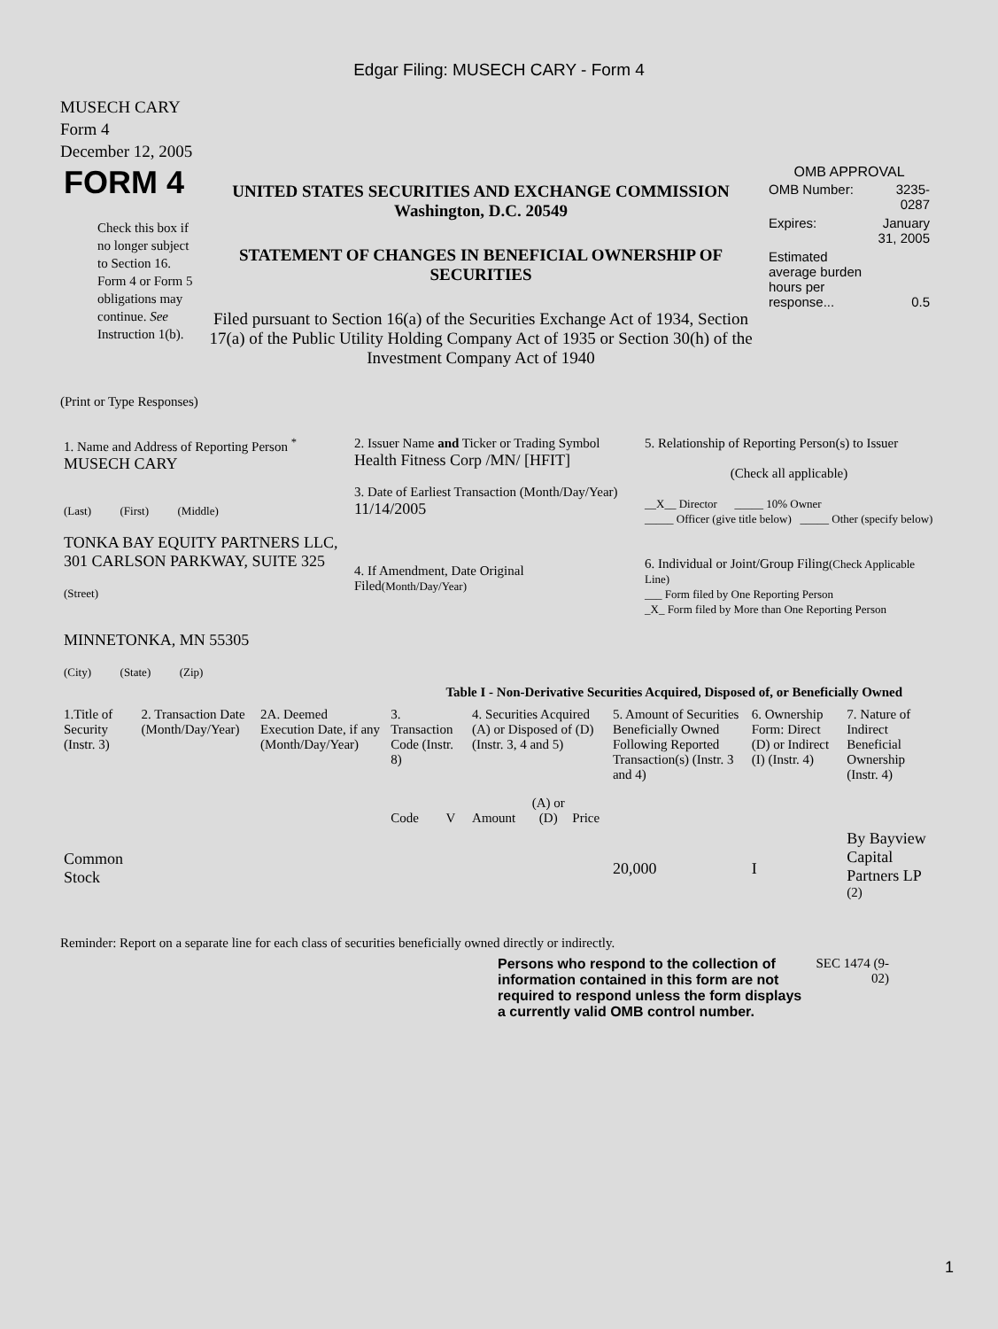Edgar Filing: MUSECH CARY - Form 4
MUSECH CARY
Form 4
December 12, 2005
| FORM 4 Check this box if no longer subject to Section 16. Form 4 or Form 5 obligations may continue. See Instruction 1(b). | UNITED STATES SECURITIES AND EXCHANGE COMMISSION Washington, D.C. 20549 STATEMENT OF CHANGES IN BENEFICIAL OWNERSHIP OF SECURITIES Filed pursuant to Section 16(a) of the Securities Exchange Act of 1934, Section 17(a) of the Public Utility Holding Company Act of 1935 or Section 30(h) of the Investment Company Act of 1940 | OMB APPROVAL / OMB Number: / 3235-0287 / / Expires: / January 31, 2005 / / Estimated average burden hours per response... / 0.5 / |
(Print or Type Responses)
| 1. Name and Address of Reporting Person <sup>*</sup> MUSECH CARY (Last) (First) (Middle) TONKA BAY EQUITY PARTNERS LLC, 301 CARLSON PARKWAY, SUITE 325 (Street) MINNETONKA, MN 55305 (City) (State) (Zip) | 2. Issuer Name and Ticker or Trading Symbol Health Fitness Corp /MN/ [HFIT] 3. Date of Earliest Transaction (Month/Day/Year) 11/14/2005 4. If Amendment, Date Original Filed (Month/Day/Year) | 5. Relationship of Reporting Person(s) to Issuer (Check all applicable) __X__ Director _____ 10% Owner _____ Officer (give title below) _____ Other (specify below) 6. Individual or Joint/Group Filing (Check Applicable Line) ___ Form filed by One Reporting Person _X_ Form filed by More than One Reporting Person |
Table I - Non-Derivative Securities Acquired, Disposed of, or Beneficially Owned
| 1.Title of Security (Instr. 3) | 2. Transaction Date (Month/Day/Year) | 2A. Deemed Execution Date, if any (Month/Day/Year) | 3. Transaction Code (Instr. 8) | | 4. Securities Acquired (A) or Disposed of (D) (Instr. 3, 4 and 5) | | | 5. Amount of Securities Beneficially Owned Following Reported Transaction(s) (Instr. 3 and 4) | 6. Ownership Form: Direct (D) or Indirect (I) (Instr. 4) | 7. Nature of Indirect Beneficial Ownership (Instr. 4) |
| --- | --- | --- | --- | --- | --- | --- | --- | --- | --- | --- |
| | | | Code | V | Amount | (A) or (D) | Price | | | |
| Common Stock | | | | | | | | 20,000 | I | By Bayview Capital Partners LP <sup>(2)</sup> |
Reminder: Report on a separate line for each class of securities beneficially owned directly or indirectly.
| Persons who respond to the collection of information contained in this form are not required to respond unless the form displays a currently valid OMB control number. | SEC 1474 (9-02) |
1